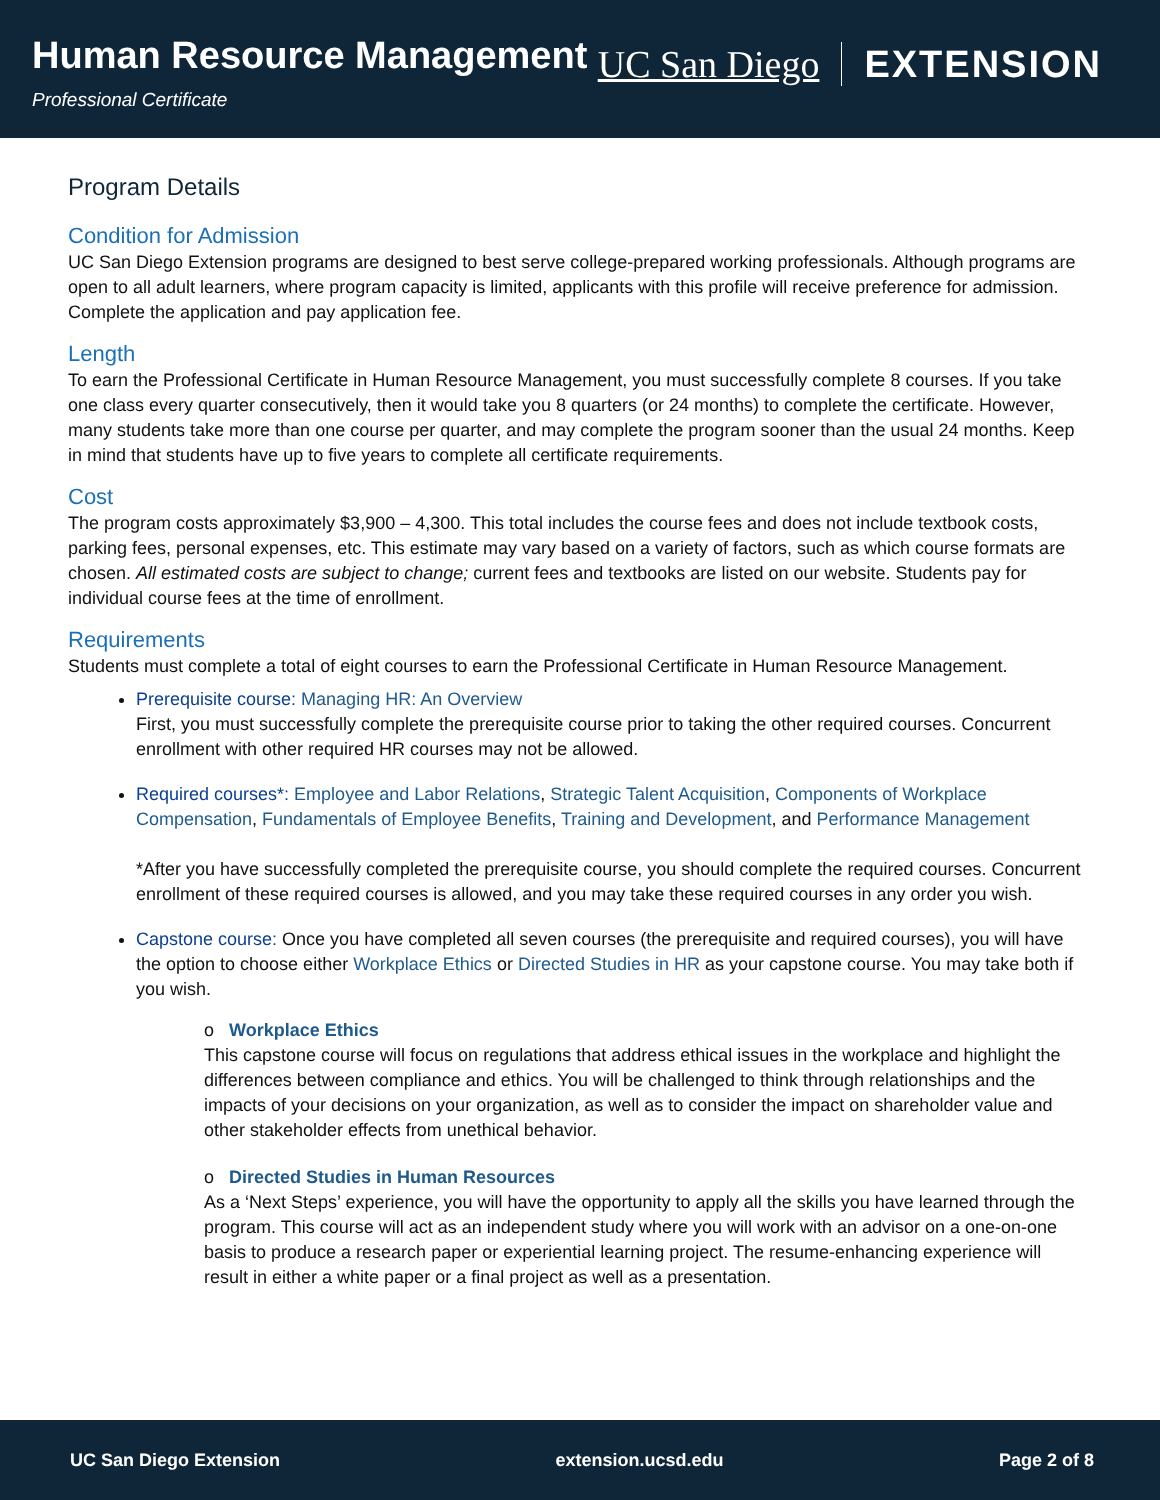Human Resource Management
Professional Certificate
UC San Diego EXTENSION
Program Details
Condition for Admission
UC San Diego Extension programs are designed to best serve college-prepared working professionals. Although programs are open to all adult learners, where program capacity is limited, applicants with this profile will receive preference for admission. Complete the application and pay application fee.
Length
To earn the Professional Certificate in Human Resource Management, you must successfully complete 8 courses. If you take one class every quarter consecutively, then it would take you 8 quarters (or 24 months) to complete the certificate. However, many students take more than one course per quarter, and may complete the program sooner than the usual 24 months. Keep in mind that students have up to five years to complete all certificate requirements.
Cost
The program costs approximately $3,900 – 4,300. This total includes the course fees and does not include textbook costs, parking fees, personal expenses, etc. This estimate may vary based on a variety of factors, such as which course formats are chosen. All estimated costs are subject to change; current fees and textbooks are listed on our website. Students pay for individual course fees at the time of enrollment.
Requirements
Students must complete a total of eight courses to earn the Professional Certificate in Human Resource Management.
Prerequisite course: Managing HR: An Overview
First, you must successfully complete the prerequisite course prior to taking the other required courses. Concurrent enrollment with other required HR courses may not be allowed.
Required courses*: Employee and Labor Relations, Strategic Talent Acquisition, Components of Workplace Compensation, Fundamentals of Employee Benefits, Training and Development, and Performance Management
*After you have successfully completed the prerequisite course, you should complete the required courses. Concurrent enrollment of these required courses is allowed, and you may take these required courses in any order you wish.
Capstone course: Once you have completed all seven courses (the prerequisite and required courses), you will have the option to choose either Workplace Ethics or Directed Studies in HR as your capstone course. You may take both if you wish.
o Workplace Ethics
This capstone course will focus on regulations that address ethical issues in the workplace and highlight the differences between compliance and ethics. You will be challenged to think through relationships and the impacts of your decisions on your organization, as well as to consider the impact on shareholder value and other stakeholder effects from unethical behavior.
o Directed Studies in Human Resources
As a ‘Next Steps’ experience, you will have the opportunity to apply all the skills you have learned through the program. This course will act as an independent study where you will work with an advisor on a one-on-one basis to produce a research paper or experiential learning project. The resume-enhancing experience will result in either a white paper or a final project as well as a presentation.
UC San Diego Extension extension.ucsd.edu Page 2 of 8